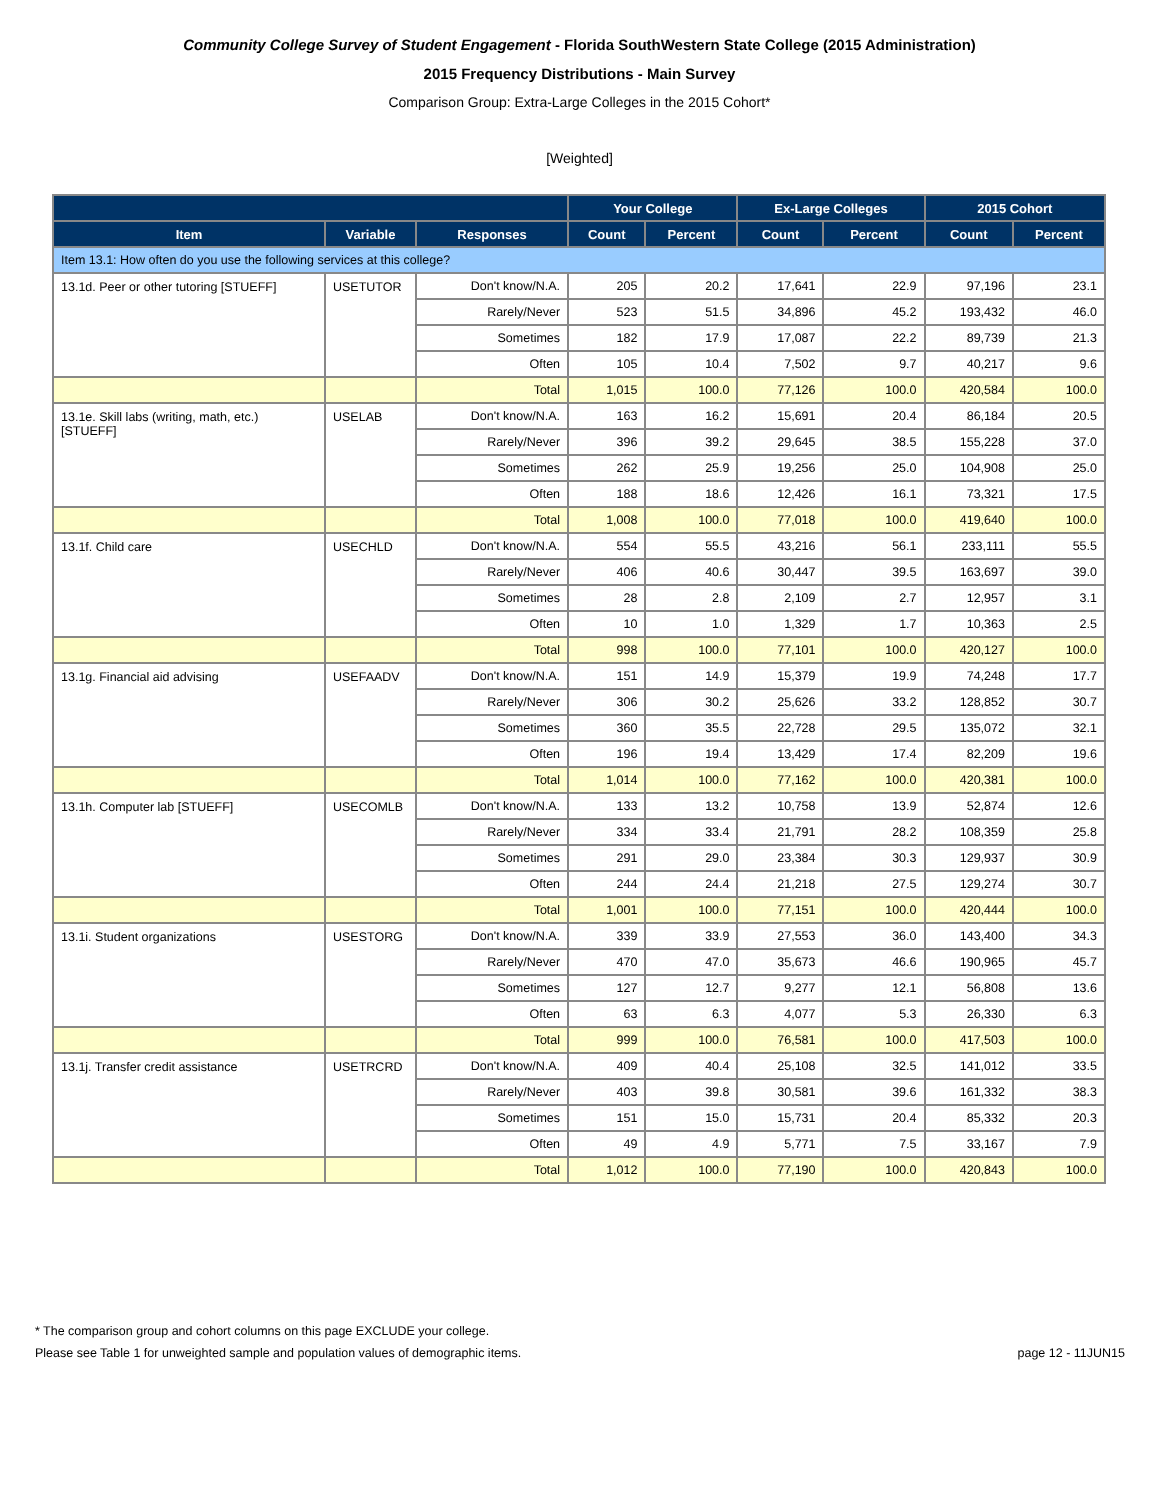Community College Survey of Student Engagement - Florida SouthWestern State College (2015 Administration)
2015 Frequency Distributions - Main Survey
Comparison Group: Extra-Large Colleges in the 2015 Cohort*
[Weighted]
| | | | Your College | | Ex-Large Colleges | | 2015 Cohort | |
| --- | --- | --- | --- | --- | --- | --- | --- | --- |
| Item | Variable | Responses | Count | Percent | Count | Percent | Count | Percent |
| Item 13.1: How often do you use the following services at this college? | | | | | | | | |
| 13.1d. Peer or other tutoring [STUEFF] | USETUTOR | Don't know/N.A. | 205 | 20.2 | 17,641 | 22.9 | 97,196 | 23.1 |
| | | Rarely/Never | 523 | 51.5 | 34,896 | 45.2 | 193,432 | 46.0 |
| | | Sometimes | 182 | 17.9 | 17,087 | 22.2 | 89,739 | 21.3 |
| | | Often | 105 | 10.4 | 7,502 | 9.7 | 40,217 | 9.6 |
| | | Total | 1,015 | 100.0 | 77,126 | 100.0 | 420,584 | 100.0 |
| 13.1e. Skill labs (writing, math, etc.) [STUEFF] | USELAB | Don't know/N.A. | 163 | 16.2 | 15,691 | 20.4 | 86,184 | 20.5 |
| | | Rarely/Never | 396 | 39.2 | 29,645 | 38.5 | 155,228 | 37.0 |
| | | Sometimes | 262 | 25.9 | 19,256 | 25.0 | 104,908 | 25.0 |
| | | Often | 188 | 18.6 | 12,426 | 16.1 | 73,321 | 17.5 |
| | | Total | 1,008 | 100.0 | 77,018 | 100.0 | 419,640 | 100.0 |
| 13.1f. Child care | USECHLD | Don't know/N.A. | 554 | 55.5 | 43,216 | 56.1 | 233,111 | 55.5 |
| | | Rarely/Never | 406 | 40.6 | 30,447 | 39.5 | 163,697 | 39.0 |
| | | Sometimes | 28 | 2.8 | 2,109 | 2.7 | 12,957 | 3.1 |
| | | Often | 10 | 1.0 | 1,329 | 1.7 | 10,363 | 2.5 |
| | | Total | 998 | 100.0 | 77,101 | 100.0 | 420,127 | 100.0 |
| 13.1g. Financial aid advising | USEFAADV | Don't know/N.A. | 151 | 14.9 | 15,379 | 19.9 | 74,248 | 17.7 |
| | | Rarely/Never | 306 | 30.2 | 25,626 | 33.2 | 128,852 | 30.7 |
| | | Sometimes | 360 | 35.5 | 22,728 | 29.5 | 135,072 | 32.1 |
| | | Often | 196 | 19.4 | 13,429 | 17.4 | 82,209 | 19.6 |
| | | Total | 1,014 | 100.0 | 77,162 | 100.0 | 420,381 | 100.0 |
| 13.1h. Computer lab [STUEFF] | USECOMLB | Don't know/N.A. | 133 | 13.2 | 10,758 | 13.9 | 52,874 | 12.6 |
| | | Rarely/Never | 334 | 33.4 | 21,791 | 28.2 | 108,359 | 25.8 |
| | | Sometimes | 291 | 29.0 | 23,384 | 30.3 | 129,937 | 30.9 |
| | | Often | 244 | 24.4 | 21,218 | 27.5 | 129,274 | 30.7 |
| | | Total | 1,001 | 100.0 | 77,151 | 100.0 | 420,444 | 100.0 |
| 13.1i. Student organizations | USESTORG | Don't know/N.A. | 339 | 33.9 | 27,553 | 36.0 | 143,400 | 34.3 |
| | | Rarely/Never | 470 | 47.0 | 35,673 | 46.6 | 190,965 | 45.7 |
| | | Sometimes | 127 | 12.7 | 9,277 | 12.1 | 56,808 | 13.6 |
| | | Often | 63 | 6.3 | 4,077 | 5.3 | 26,330 | 6.3 |
| | | Total | 999 | 100.0 | 76,581 | 100.0 | 417,503 | 100.0 |
| 13.1j. Transfer credit assistance | USETRCRD | Don't know/N.A. | 409 | 40.4 | 25,108 | 32.5 | 141,012 | 33.5 |
| | | Rarely/Never | 403 | 39.8 | 30,581 | 39.6 | 161,332 | 38.3 |
| | | Sometimes | 151 | 15.0 | 15,731 | 20.4 | 85,332 | 20.3 |
| | | Often | 49 | 4.9 | 5,771 | 7.5 | 33,167 | 7.9 |
| | | Total | 1,012 | 100.0 | 77,190 | 100.0 | 420,843 | 100.0 |
* The comparison group and cohort columns on this page EXCLUDE your college.
Please see Table 1 for unweighted sample and population values of demographic items. page 12 - 11JUN15